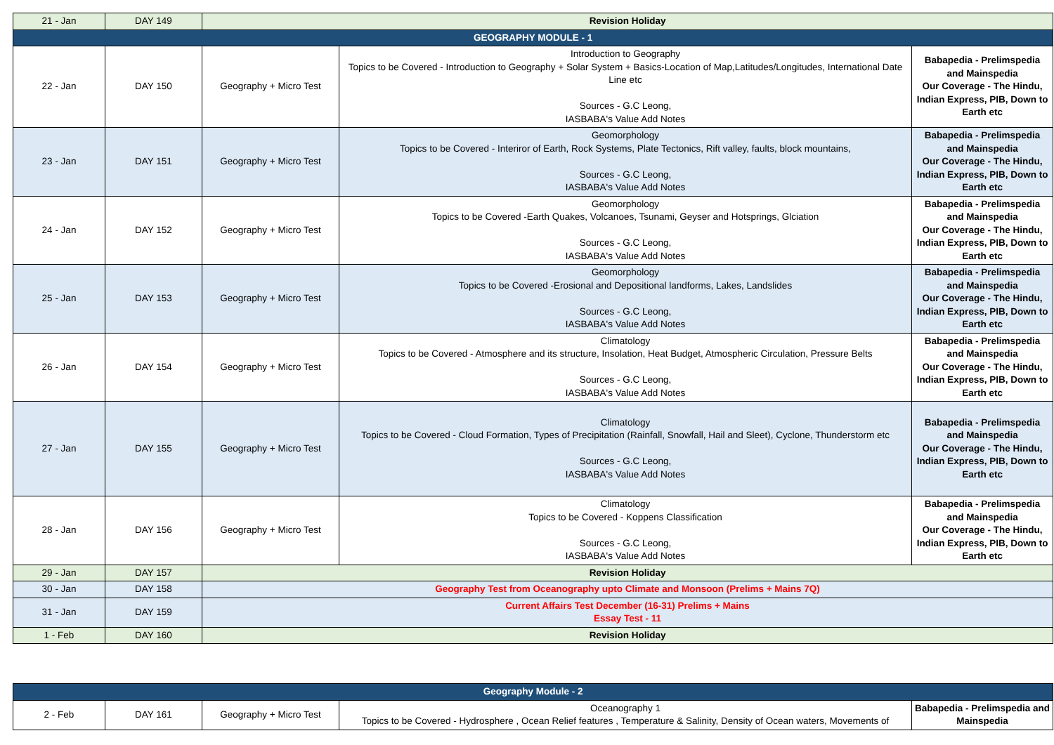| 21 - Jan | DAY 149 | Revision Holiday | | |
| GEOGRAPHY MODULE - 1 | | | | |
| 22 - Jan | DAY 150 | Geography + Micro Test | Introduction to Geography Topics to be Covered - Introduction to Geography + Solar System + Basics-Location of Map,Latitudes/Longitudes, International Date Line etc Sources - G.C Leong, IASBABA's Value Add Notes | Babapedia - Prelimspedia and Mainspedia Our Coverage - The Hindu, Indian Express, PIB, Down to Earth etc |
| 23 - Jan | DAY 151 | Geography + Micro Test | Geomorphology Topics to be Covered - Interiror of Earth, Rock Systems, Plate Tectonics, Rift valley, faults, block mountains, Sources - G.C Leong, IASBABA's Value Add Notes | Babapedia - Prelimspedia and Mainspedia Our Coverage - The Hindu, Indian Express, PIB, Down to Earth etc |
| 24 - Jan | DAY 152 | Geography + Micro Test | Geomorphology Topics to be Covered -Earth Quakes, Volcanoes, Tsunami, Geyser and Hotsprings, Glciation Sources - G.C Leong, IASBABA's Value Add Notes | Babapedia - Prelimspedia and Mainspedia Our Coverage - The Hindu, Indian Express, PIB, Down to Earth etc |
| 25 - Jan | DAY 153 | Geography + Micro Test | Geomorphology Topics to be Covered -Erosional and Depositional landforms, Lakes, Landslides Sources - G.C Leong, IASBABA's Value Add Notes | Babapedia - Prelimspedia and Mainspedia Our Coverage - The Hindu, Indian Express, PIB, Down to Earth etc |
| 26 - Jan | DAY 154 | Geography + Micro Test | Climatology Topics to be Covered - Atmosphere and its structure, Insolation, Heat Budget, Atmospheric Circulation, Pressure Belts Sources - G.C Leong, IASBABA's Value Add Notes | Babapedia - Prelimspedia and Mainspedia Our Coverage - The Hindu, Indian Express, PIB, Down to Earth etc |
| 27 - Jan | DAY 155 | Geography + Micro Test | Climatology Topics to be Covered - Cloud Formation, Types of Precipitation (Rainfall, Snowfall, Hail and Sleet), Cyclone, Thunderstorm etc Sources - G.C Leong, IASBABA's Value Add Notes | Babapedia - Prelimspedia and Mainspedia Our Coverage - The Hindu, Indian Express, PIB, Down to Earth etc |
| 28 - Jan | DAY 156 | Geography + Micro Test | Climatology Topics to be Covered - Koppens Classification Sources - G.C Leong, IASBABA's Value Add Notes | Babapedia - Prelimspedia and Mainspedia Our Coverage - The Hindu, Indian Express, PIB, Down to Earth etc |
| 29 - Jan | DAY 157 | Revision Holiday | | |
| 30 - Jan | DAY 158 | Geography Test from Oceanography upto Climate and Monsoon (Prelims + Mains 7Q) | | |
| 31 - Jan | DAY 159 | Current Affairs Test December (16-31) Prelims + Mains Essay Test - 11 | | |
| 1 - Feb | DAY 160 | Revision Holiday | | |
| Geography Module - 2 | | | | |
| 2 - Feb | DAY 161 | Geography + Micro Test | Oceanography 1 Topics to be Covered - Hydrosphere , Ocean Relief features , Temperature & Salinity, Density of Ocean waters, Movements of | Babapedia - Prelimspedia and Mainspedia |